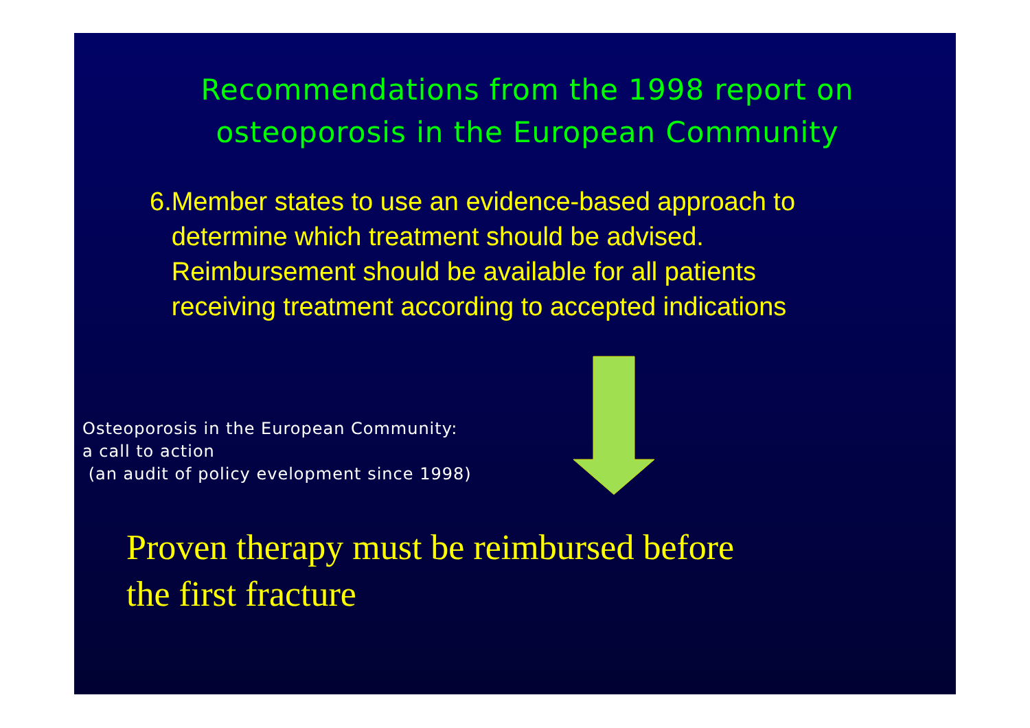Recommendations from the 1998 report on osteoporosis in the European Community
6. Member states to use an evidence-based approach to determine which treatment should be advised. Reimbursement should be available for all patients receiving treatment according to accepted indications
Osteoporosis in the European Community:
a call to action
(an audit of policy evelopment since 1998)
Proven therapy must be reimbursed before
the first fracture